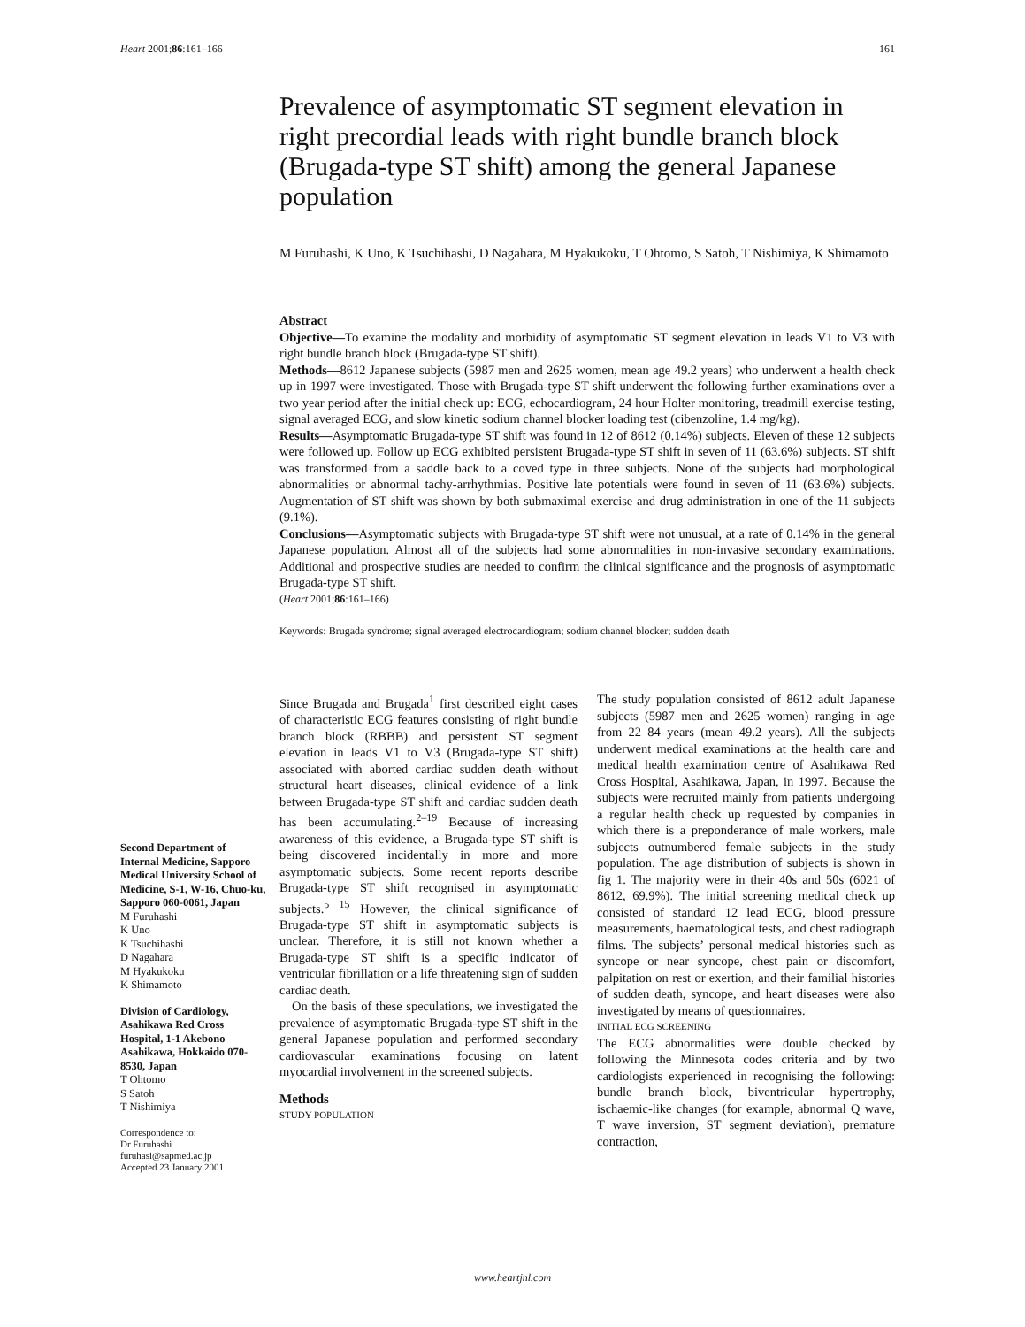Heart 2001;86:161–166 161
Prevalence of asymptomatic ST segment elevation in right precordial leads with right bundle branch block (Brugada-type ST shift) among the general Japanese population
M Furuhashi, K Uno, K Tsuchihashi, D Nagahara, M Hyakukoku, T Ohtomo, S Satoh, T Nishimiya, K Shimamoto
Abstract
Objective—To examine the modality and morbidity of asymptomatic ST segment elevation in leads V1 to V3 with right bundle branch block (Brugada-type ST shift).
Methods—8612 Japanese subjects (5987 men and 2625 women, mean age 49.2 years) who underwent a health check up in 1997 were investigated. Those with Brugada-type ST shift underwent the following further examinations over a two year period after the initial check up: ECG, echocardiogram, 24 hour Holter monitoring, treadmill exercise testing, signal averaged ECG, and slow kinetic sodium channel blocker loading test (cibenzoline, 1.4 mg/kg).
Results—Asymptomatic Brugada-type ST shift was found in 12 of 8612 (0.14%) subjects. Eleven of these 12 subjects were followed up. Follow up ECG exhibited persistent Brugada-type ST shift in seven of 11 (63.6%) subjects. ST shift was transformed from a saddle back to a coved type in three subjects. None of the subjects had morphological abnormalities or abnormal tachy-arrhythmias. Positive late potentials were found in seven of 11 (63.6%) subjects. Augmentation of ST shift was shown by both submaximal exercise and drug administration in one of the 11 subjects (9.1%).
Conclusions—Asymptomatic subjects with Brugada-type ST shift were not unusual, at a rate of 0.14% in the general Japanese population. Almost all of the subjects had some abnormalities in non-invasive secondary examinations. Additional and prospective studies are needed to confirm the clinical significance and the prognosis of asymptomatic Brugada-type ST shift.
(Heart 2001;86:161–166)
Keywords: Brugada syndrome; signal averaged electrocardiogram; sodium channel blocker; sudden death
Second Department of Internal Medicine, Sapporo Medical University School of Medicine, S-1, W-16, Chuo-ku, Sapporo 060-0061, Japan
M Furuhashi
K Uno
K Tsuchihashi
D Nagahara
M Hyakukoku
K Shimamoto
Division of Cardiology, Asahikawa Red Cross Hospital, 1-1 Akebono Asahikawa, Hokkaido 070-8530, Japan
T Ohtomo
S Satoh
T Nishimiya
Correspondence to:
Dr Furuhashi
furuhasi@sapmed.ac.jp
Accepted 23 January 2001
Since Brugada and Brugada<sup>1</sup> first described eight cases of characteristic ECG features consisting of right bundle branch block (RBBB) and persistent ST segment elevation in leads V1 to V3 (Brugada-type ST shift) associated with aborted cardiac sudden death without structural heart diseases, clinical evidence of a link between Brugada-type ST shift and cardiac sudden death has been accumulating.<sup>2–19</sup> Because of increasing awareness of this evidence, a Brugada-type ST shift is being discovered incidentally in more and more asymptomatic subjects. Some recent reports describe Brugada-type ST shift recognised in asymptomatic subjects.<sup>5 15</sup> However, the clinical significance of Brugada-type ST shift in asymptomatic subjects is unclear. Therefore, it is still not known whether a Brugada-type ST shift is a specific indicator of ventricular fibrillation or a life threatening sign of sudden cardiac death.
On the basis of these speculations, we investigated the prevalence of asymptomatic Brugada-type ST shift in the general Japanese population and performed secondary cardiovascular examinations focusing on latent myocardial involvement in the screened subjects.
Methods
STUDY POPULATION
The study population consisted of 8612 adult Japanese subjects (5987 men and 2625 women) ranging in age from 22–84 years (mean 49.2 years). All the subjects underwent medical examinations at the health care and medical health examination centre of Asahikawa Red Cross Hospital, Asahikawa, Japan, in 1997. Because the subjects were recruited mainly from patients undergoing a regular health check up requested by companies in which there is a preponderance of male workers, male subjects outnumbered female subjects in the study population. The age distribution of subjects is shown in fig 1. The majority were in their 40s and 50s (6021 of 8612, 69.9%). The initial screening medical check up consisted of standard 12 lead ECG, blood pressure measurements, haematological tests, and chest radiograph films. The subjects’ personal medical histories such as syncope or near syncope, chest pain or discomfort, palpitation on rest or exertion, and their familial histories of sudden death, syncope, and heart diseases were also investigated by means of questionnaires.
INITIAL ECG SCREENING
The ECG abnormalities were double checked by following the Minnesota codes criteria and by two cardiologists experienced in recognising the following: bundle branch block, biventricular hypertrophy, ischaemic-like changes (for example, abnormal Q wave, T wave inversion, ST segment deviation), premature contraction,
www.heartjnl.com